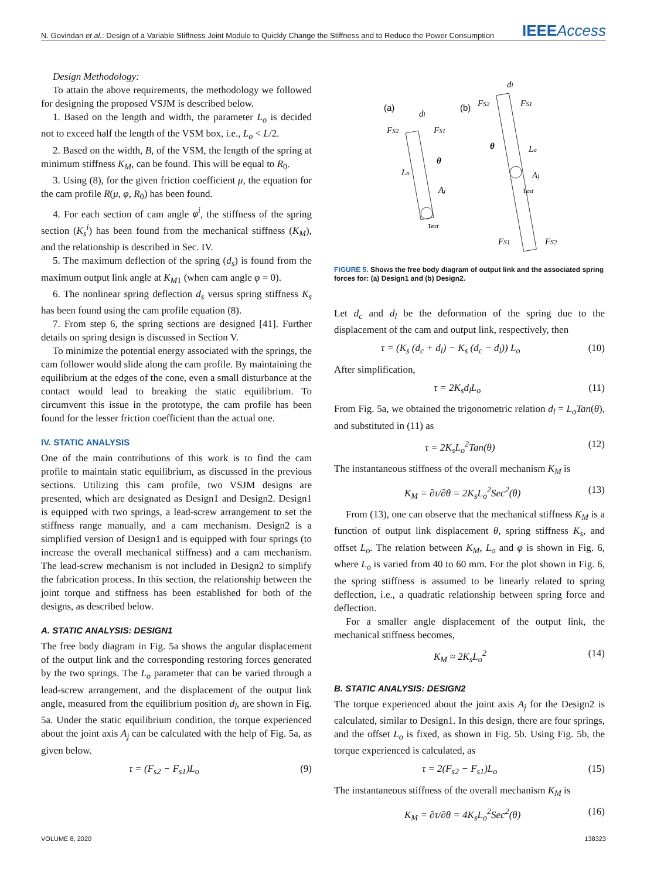N. Govindan et al.: Design of a Variable Stiffness Joint Module to Quickly Change the Stiffness and to Reduce the Power Consumption IEEEAccess
Design Methodology:
To attain the above requirements, the methodology we followed for designing the proposed VSJM is described below.
1. Based on the length and width, the parameter L<sub>o</sub> is decided not to exceed half the length of the VSM box, i.e., L<sub>o</sub> < L/2.
2. Based on the width, B, of the VSM, the length of the spring at minimum stiffness K<sub>M</sub>, can be found. This will be equal to R<sub>0</sub>.
3. Using (8), for the given friction coefficient μ, the equation for the cam profile R(μ, φ, R<sub>0</sub>) has been found.
4. For each section of cam angle φ<sup>i</sup>, the stiffness of the spring section (K<sub>s</sub><sup>i</sup>) has been found from the mechanical stiffness (K<sub>M</sub>), and the relationship is described in Sec. IV.
5. The maximum deflection of the spring (d<sub>s</sub>) is found from the maximum output link angle at K<sub>M1</sub> (when cam angle φ = 0).
6. The nonlinear spring deflection d<sub>s</sub> versus spring stiffness K<sub>s</sub> has been found using the cam profile equation (8).
7. From step 6, the spring sections are designed [41]. Further details on spring design is discussed in Section V.
To minimize the potential energy associated with the springs, the cam follower would slide along the cam profile. By maintaining the equilibrium at the edges of the cone, even a small disturbance at the contact would lead to breaking the static equilibrium. To circumvent this issue in the prototype, the cam profile has been found for the lesser friction coefficient than the actual one.
IV. STATIC ANALYSIS
One of the main contributions of this work is to find the cam profile to maintain static equilibrium, as discussed in the previous sections. Utilizing this cam profile, two VSJM designs are presented, which are designated as Design1 and Design2. Design1 is equipped with two springs, a lead-screw arrangement to set the stiffness range manually, and a cam mechanism. Design2 is a simplified version of Design1 and is equipped with four springs (to increase the overall mechanical stiffness) and a cam mechanism. The lead-screw mechanism is not included in Design2 to simplify the fabrication process. In this section, the relationship between the joint torque and stiffness has been established for both of the designs, as described below.
A. STATIC ANALYSIS: DESIGN1
The free body diagram in Fig. 5a shows the angular displacement of the output link and the corresponding restoring forces generated by the two springs. The L<sub>o</sub> parameter that can be varied through a lead-screw arrangement, and the displacement of the output link angle, measured from the equilibrium position d<sub>l</sub>, are shown in Fig. 5a. Under the static equilibrium condition, the torque experienced about the joint axis A<sub>j</sub> can be calculated with the help of Fig. 5a, as given below.
τ = (F<sub>s2</sub> − F<sub>s1</sub>)L<sub>o</sub> (9)
(a)
(b)
FS2
FS1
Lo
θ
Aj
τext
dl
FS2
FS1
dl
θ
Lo
Aj
τext
FS1
FS2
FIGURE 5. Shows the free body diagram of output link and the associated spring forces for: (a) Design1 and (b) Design2.
Let d<sub>c</sub> and d<sub>l</sub> be the deformation of the spring due to the displacement of the cam and output link, respectively, then
τ = (K<sub>s</sub> (d<sub>c</sub> + d<sub>l</sub>) − K<sub>s</sub> (d<sub>c</sub> − d<sub>l</sub>)) L<sub>o</sub> (10)
After simplification,
τ = 2K<sub>s</sub>d<sub>l</sub>L<sub>o</sub> (11)
From Fig. 5a, we obtained the trigonometric relation d<sub>l</sub> = L<sub>o</sub>Tan(θ), and substituted in (11) as
τ = 2K<sub>s</sub>L<sub>o</sub><sup>2</sup>Tan(θ) (12)
The instantaneous stiffness of the overall mechanism K<sub>M</sub> is
K<sub>M</sub> = ∂τ/∂θ = 2K<sub>s</sub>L<sub>o</sub><sup>2</sup>Sec<sup>2</sup>(θ) (13)
From (13), one can observe that the mechanical stiffness K<sub>M</sub> is a function of output link displacement θ, spring stiffness K<sub>s</sub>, and offset L<sub>o</sub>. The relation between K<sub>M</sub>, L<sub>o</sub> and φ is shown in Fig. 6, where L<sub>o</sub> is varied from 40 to 60 mm. For the plot shown in Fig. 6, the spring stiffness is assumed to be linearly related to spring deflection, i.e., a quadratic relationship between spring force and deflection.
For a smaller angle displacement of the output link, the mechanical stiffness becomes,
K<sub>M</sub> ≈ 2K<sub>s</sub>L<sub>o</sub><sup>2</sup> (14)
B. STATIC ANALYSIS: DESIGN2
The torque experienced about the joint axis A<sub>j</sub> for the Design2 is calculated, similar to Design1. In this design, there are four springs, and the offset L<sub>o</sub> is fixed, as shown in Fig. 5b. Using Fig. 5b, the torque experienced is calculated, as
τ = 2(F<sub>s2</sub> − F<sub>s1</sub>)L<sub>o</sub> (15)
The instantaneous stiffness of the overall mechanism K<sub>M</sub> is
K<sub>M</sub> = ∂τ/∂θ = 4K<sub>s</sub>L<sub>o</sub><sup>2</sup>Sec<sup>2</sup>(θ) (16)
VOLUME 8, 2020 138323